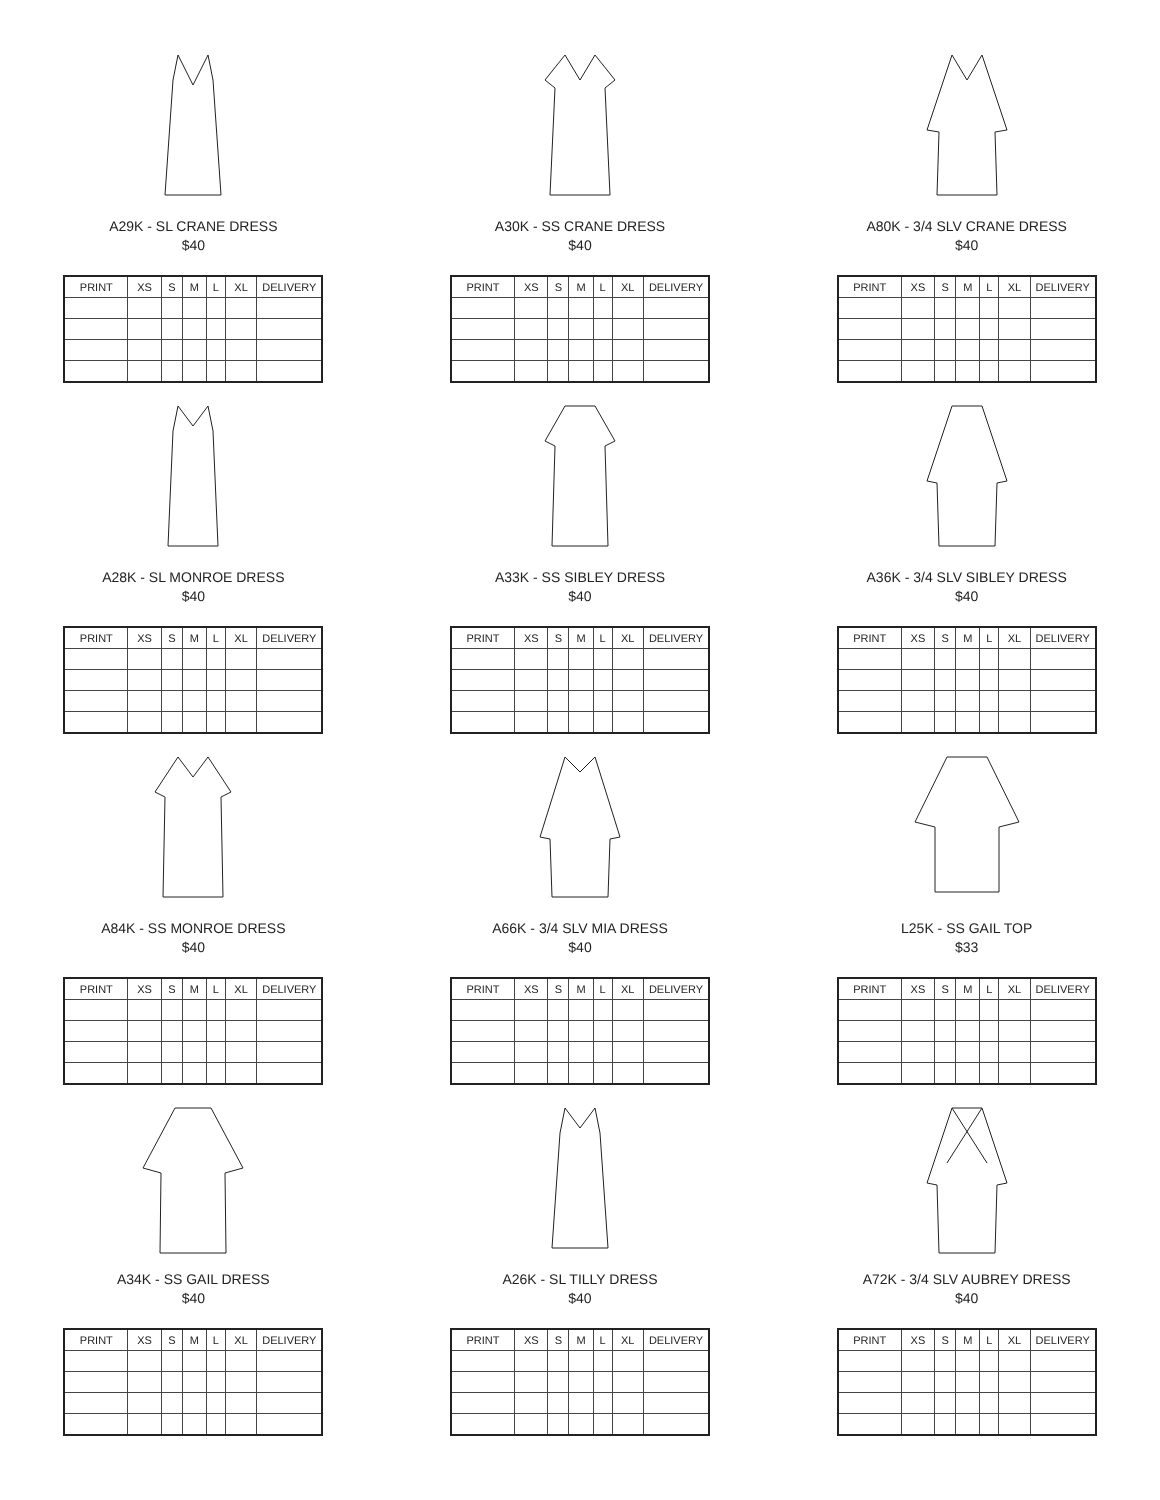A29K - SL CRANE DRESS
$40
| PRINT | XS | S | M | L | XL | DELIVERY |
| --- | --- | --- | --- | --- | --- | --- |
A30K - SS CRANE DRESS
$40
| PRINT | XS | S | M | L | XL | DELIVERY |
| --- | --- | --- | --- | --- | --- | --- |
A80K - 3/4 SLV CRANE DRESS
$40
| PRINT | XS | S | M | L | XL | DELIVERY |
| --- | --- | --- | --- | --- | --- | --- |
A28K - SL MONROE DRESS
$40
| PRINT | XS | S | M | L | XL | DELIVERY |
| --- | --- | --- | --- | --- | --- | --- |
A33K - SS SIBLEY DRESS
$40
| PRINT | XS | S | M | L | XL | DELIVERY |
| --- | --- | --- | --- | --- | --- | --- |
A36K - 3/4 SLV SIBLEY DRESS
$40
| PRINT | XS | S | M | L | XL | DELIVERY |
| --- | --- | --- | --- | --- | --- | --- |
A84K - SS MONROE DRESS
$40
| PRINT | XS | S | M | L | XL | DELIVERY |
| --- | --- | --- | --- | --- | --- | --- |
A66K - 3/4 SLV MIA DRESS
$40
| PRINT | XS | S | M | L | XL | DELIVERY |
| --- | --- | --- | --- | --- | --- | --- |
L25K - SS GAIL TOP
$33
| PRINT | XS | S | M | L | XL | DELIVERY |
| --- | --- | --- | --- | --- | --- | --- |
A34K - SS GAIL DRESS
$40
| PRINT | XS | S | M | L | XL | DELIVERY |
| --- | --- | --- | --- | --- | --- | --- |
A26K - SL TILLY DRESS
$40
| PRINT | XS | S | M | L | XL | DELIVERY |
| --- | --- | --- | --- | --- | --- | --- |
A72K - 3/4 SLV AUBREY DRESS
$40
| PRINT | XS | S | M | L | XL | DELIVERY |
| --- | --- | --- | --- | --- | --- | --- |